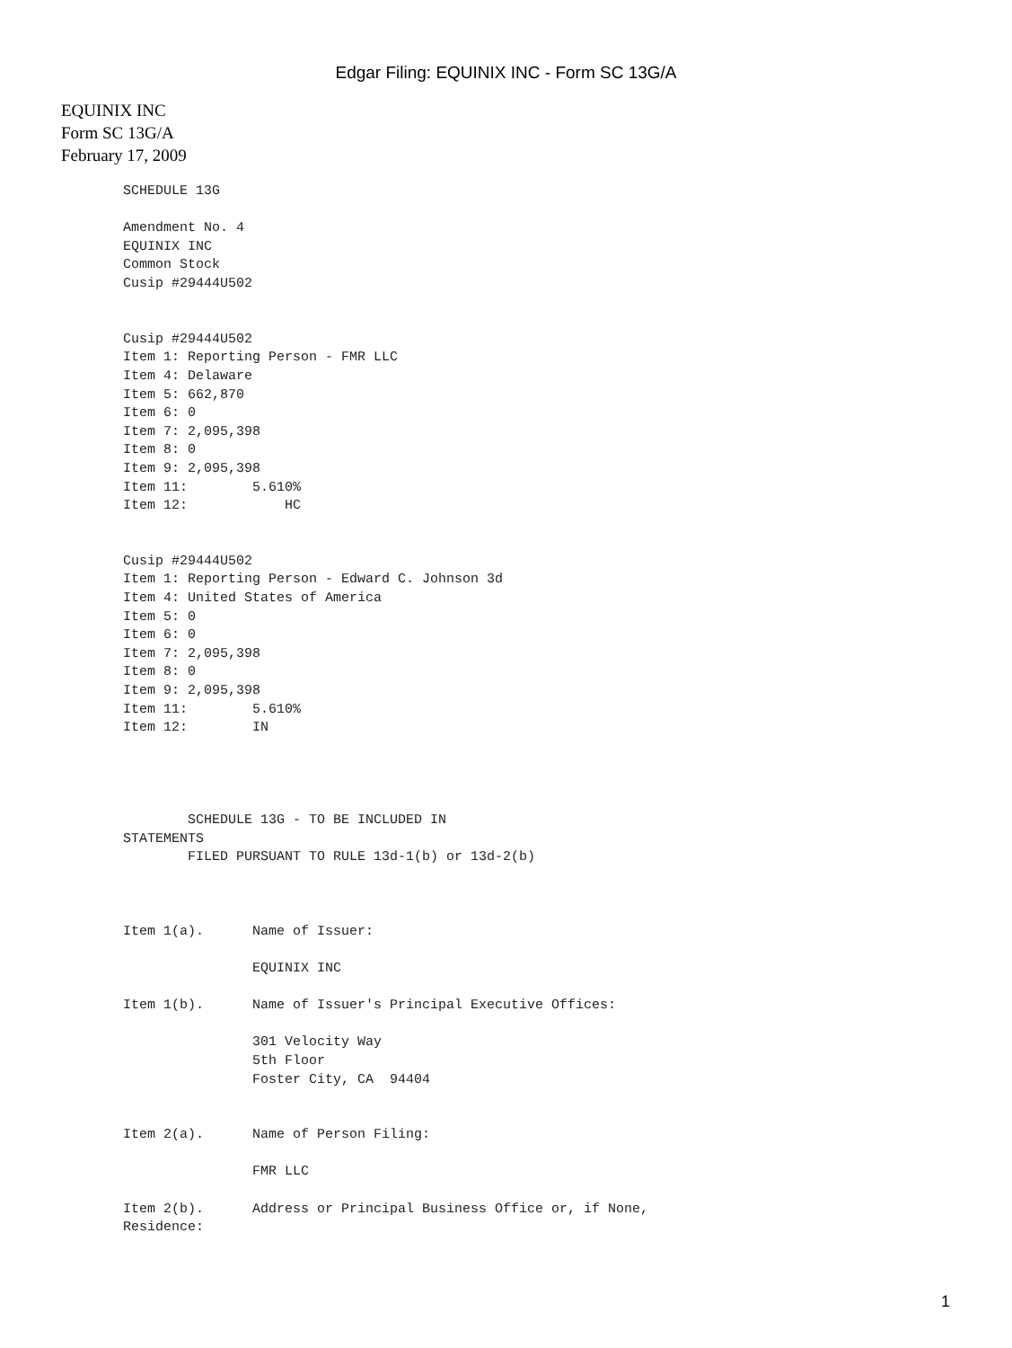Edgar Filing: EQUINIX INC - Form SC 13G/A
EQUINIX INC
Form SC 13G/A
February 17, 2009
SCHEDULE 13G

Amendment No. 4
EQUINIX INC
Common Stock
Cusip #29444U502


Cusip #29444U502
Item 1: Reporting Person - FMR LLC
Item 4: Delaware
Item 5: 662,870
Item 6: 0
Item 7: 2,095,398
Item 8: 0
Item 9: 2,095,398
Item 11:        5.610%
Item 12:            HC


Cusip #29444U502
Item 1: Reporting Person - Edward C. Johnson 3d
Item 4: United States of America
Item 5: 0
Item 6: 0
Item 7: 2,095,398
Item 8: 0
Item 9: 2,095,398
Item 11:        5.610%
Item 12:        IN




        SCHEDULE 13G - TO BE INCLUDED IN
STATEMENTS
        FILED PURSUANT TO RULE 13d-1(b) or 13d-2(b)



Item 1(a).      Name of Issuer:

                EQUINIX INC

Item 1(b).      Name of Issuer's Principal Executive Offices:

                301 Velocity Way
                5th Floor
                Foster City, CA  94404


Item 2(a).      Name of Person Filing:

                FMR LLC

Item 2(b).      Address or Principal Business Office or, if None,
Residence:
1